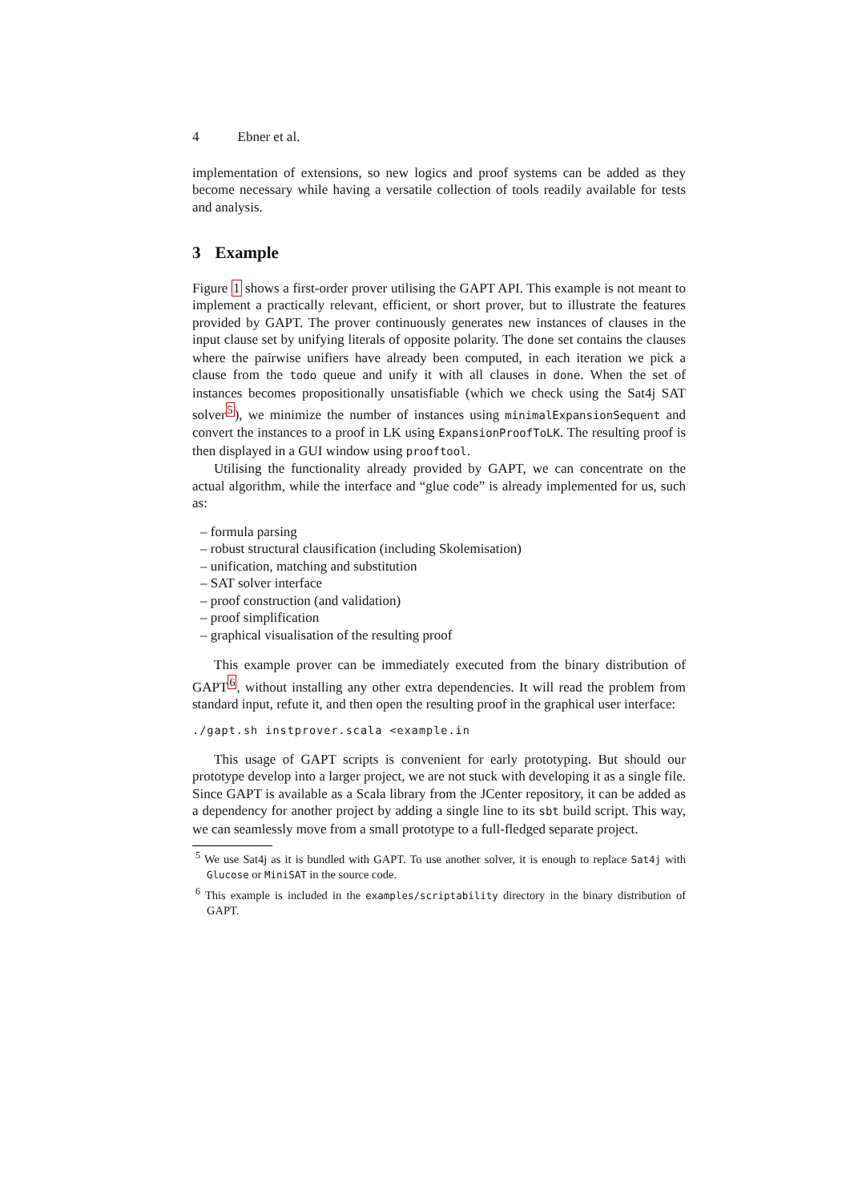4 Ebner et al.
implementation of extensions, so new logics and proof systems can be added as they become necessary while having a versatile collection of tools readily available for tests and analysis.
3 Example
Figure 1 shows a first-order prover utilising the GAPT API. This example is not meant to implement a practically relevant, efficient, or short prover, but to illustrate the features provided by GAPT. The prover continuously generates new instances of clauses in the input clause set by unifying literals of opposite polarity. The done set contains the clauses where the pairwise unifiers have already been computed, in each iteration we pick a clause from the todo queue and unify it with all clauses in done. When the set of instances becomes propositionally unsatisfiable (which we check using the Sat4j SAT solver<sup>5</sup>), we minimize the number of instances using minimalExpansionSequent and convert the instances to a proof in LK using ExpansionProofToLK. The resulting proof is then displayed in a GUI window using prooftool.
Utilising the functionality already provided by GAPT, we can concentrate on the actual algorithm, while the interface and “glue code” is already implemented for us, such as:
– formula parsing
– robust structural clausification (including Skolemisation)
– unification, matching and substitution
– SAT solver interface
– proof construction (and validation)
– proof simplification
– graphical visualisation of the resulting proof
This example prover can be immediately executed from the binary distribution of GAPT<sup>6</sup>, without installing any other extra dependencies. It will read the problem from standard input, refute it, and then open the resulting proof in the graphical user interface:
./gapt.sh instprover.scala <example.in
This usage of GAPT scripts is convenient for early prototyping. But should our prototype develop into a larger project, we are not stuck with developing it as a single file. Since GAPT is available as a Scala library from the JCenter repository, it can be added as a dependency for another project by adding a single line to its sbt build script. This way, we can seamlessly move from a small prototype to a full-fledged separate project.
<sup>5</sup> We use Sat4j as it is bundled with GAPT. To use another solver, it is enough to replace Sat4j with Glucose or MiniSAT in the source code.
<sup>6</sup> This example is included in the examples/scriptability directory in the binary distribution of GAPT.